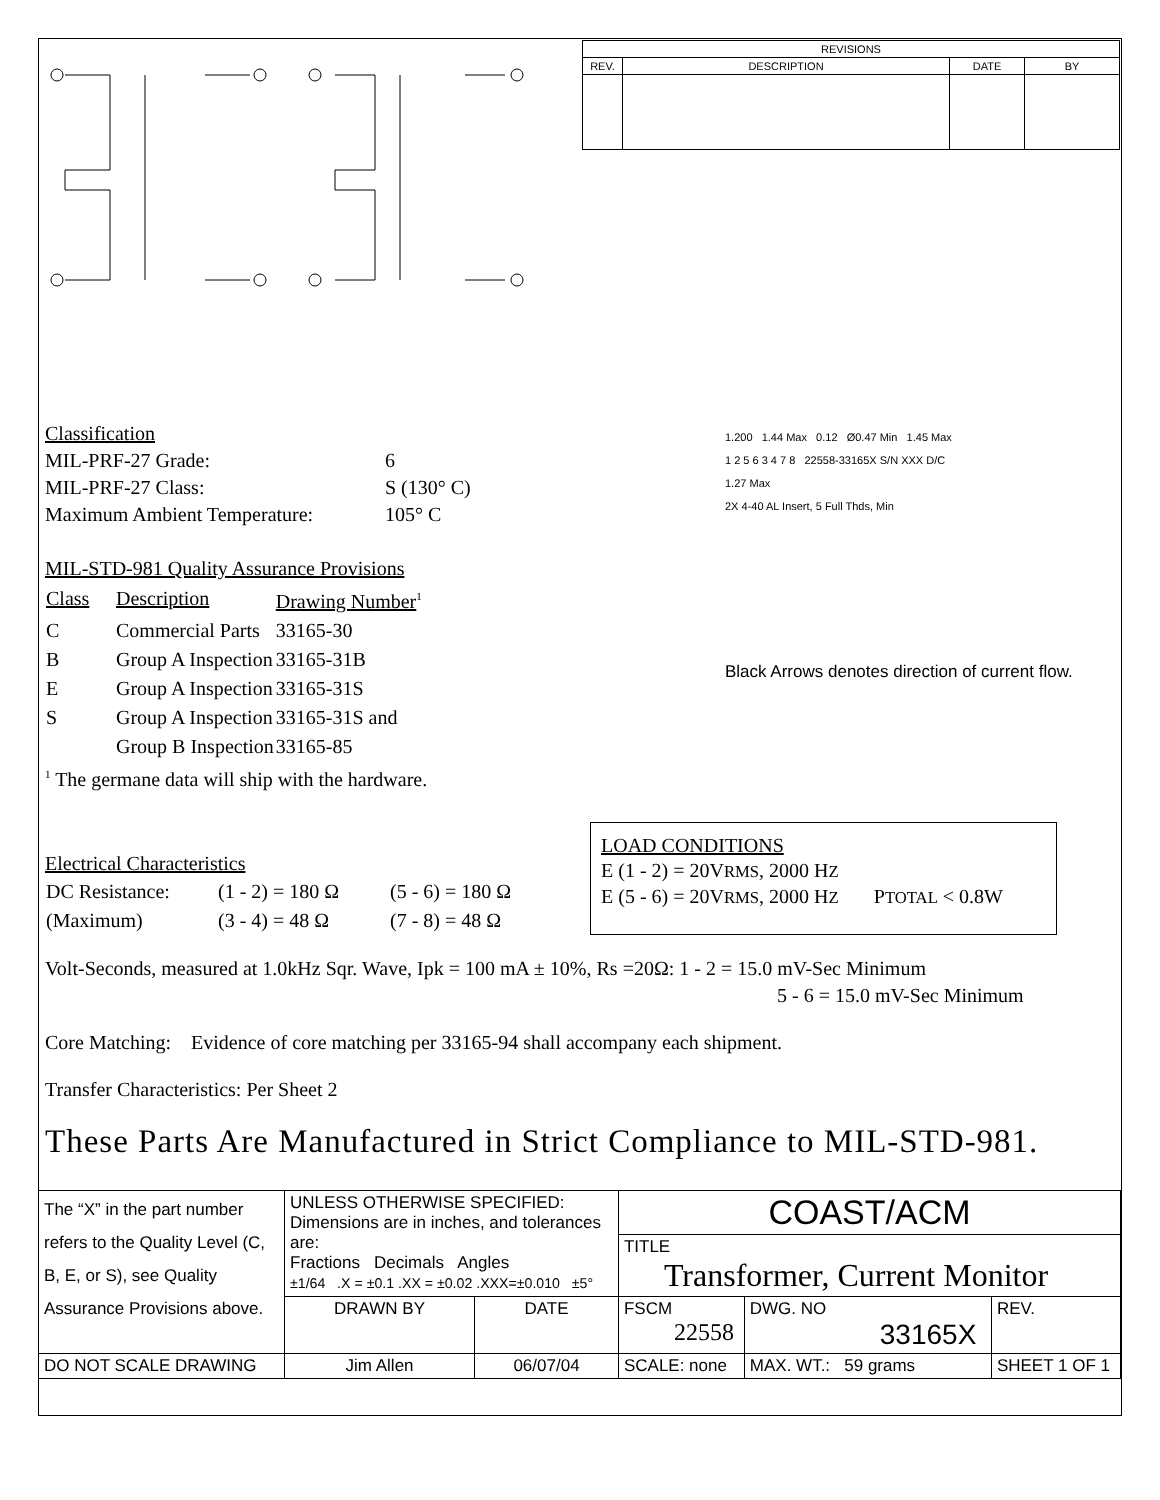| REVISIONS | | | |
| --- | --- | --- | --- |
| REV. | DESCRIPTION | DATE | BY |
Classification
MIL-PRF-27 Grade: 6
MIL-PRF-27 Class: S (130° C)
Maximum Ambient Temperature: 105° C
MIL-STD-981 Quality Assurance Provisions
| Class | Description | Drawing Number<sup>1</sup> |
| C | Commercial Parts | 33165-30 |
| B | Group A Inspection | 33165-31B |
| E | Group A Inspection | 33165-31S |
| S | Group A Inspection | 33165-31S and |
| | Group B Inspection | 33165-85 |
<sup>1</sup> The germane data will ship with the hardware.
1.200 1.44 Max 0.12 Ø0.47 Min 1.45 Max
1 2 5 6 3 4 7 8 22558-33165X S/N XXX D/C
1.27 Max
2X 4-40 AL Insert, 5 Full Thds, Min
Black Arrows denotes direction of current flow.
Electrical Characteristics
| DC Resistance: | (1 - 2) = 180 Ω | (5 - 6) = 180 Ω |
| (Maximum) | (3 - 4) = 48 Ω | (7 - 8) = 48 Ω |
LOAD CONDITIONS
E (1 - 2) = 20VRMS, 2000 HZ
E (5 - 6) = 20VRMS, 2000 HZ PTOTAL < 0.8W
Volt-Seconds, measured at 1.0kHz Sqr. Wave, Ipk = 100 mA ± 10%, Rs =20Ω: 1 - 2 = 15.0 mV-Sec Minimum
5 - 6 = 15.0 mV-Sec Minimum
Core Matching: Evidence of core matching per 33165-94 shall accompany each shipment.
Transfer Characteristics: Per Sheet 2
These Parts Are Manufactured in Strict Compliance to MIL-STD-981.
| The “X” in the part number refers to the Quality Level (C, B, E, or S), see Quality Assurance Provisions above. | UNLESS OTHERWISE SPECIFIED: Dimensions are in inches, and tolerances are: Fractions Decimals Angles ±1/64 .X = ±0.1 .XX = ±0.02 .XXX=±0.010 ±5° | | COAST/ACM | | |
| | | | TITLE Transformer, Current Monitor | | |
| | DRAWN BY | DATE | FSCM 22558 | DWG. NO 33165X | REV. |
| DO NOT SCALE DRAWING | Jim Allen | 06/07/04 | SCALE: none | MAX. WT.: 59 grams | SHEET 1 OF 1 |